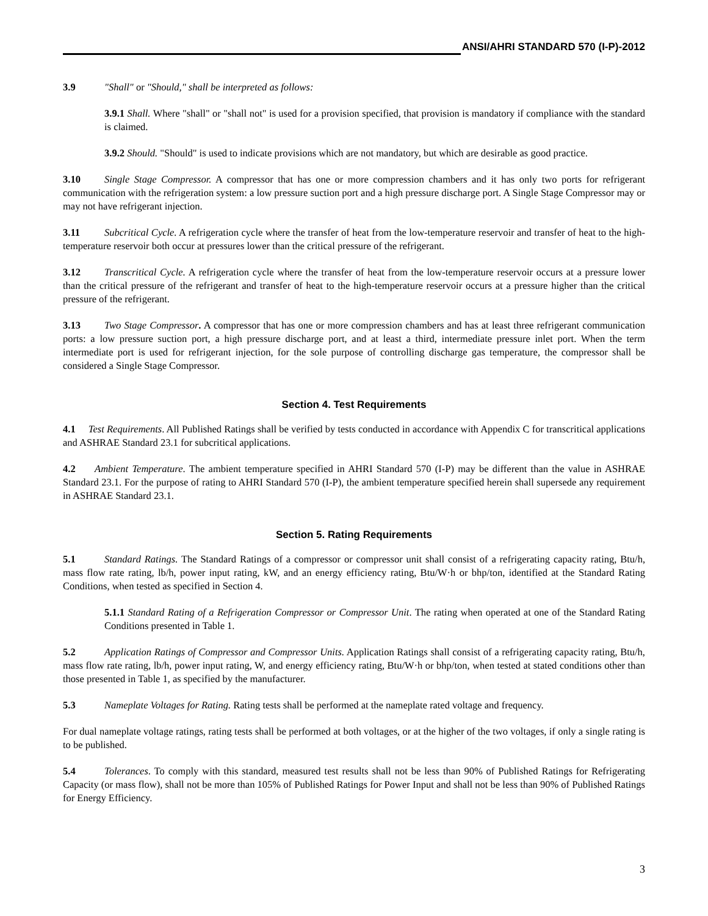ANSI/AHRI STANDARD 570 (I-P)-2012
3.9 "Shall" or "Should," shall be interpreted as follows:
3.9.1 Shall. Where "shall" or "shall not" is used for a provision specified, that provision is mandatory if compliance with the standard is claimed.
3.9.2 Should. "Should" is used to indicate provisions which are not mandatory, but which are desirable as good practice.
3.10 Single Stage Compressor. A compressor that has one or more compression chambers and it has only two ports for refrigerant communication with the refrigeration system: a low pressure suction port and a high pressure discharge port. A Single Stage Compressor may or may not have refrigerant injection.
3.11 Subcritical Cycle. A refrigeration cycle where the transfer of heat from the low-temperature reservoir and transfer of heat to the high-temperature reservoir both occur at pressures lower than the critical pressure of the refrigerant.
3.12 Transcritical Cycle. A refrigeration cycle where the transfer of heat from the low-temperature reservoir occurs at a pressure lower than the critical pressure of the refrigerant and transfer of heat to the high-temperature reservoir occurs at a pressure higher than the critical pressure of the refrigerant.
3.13 Two Stage Compressor. A compressor that has one or more compression chambers and has at least three refrigerant communication ports: a low pressure suction port, a high pressure discharge port, and at least a third, intermediate pressure inlet port. When the term intermediate port is used for refrigerant injection, for the sole purpose of controlling discharge gas temperature, the compressor shall be considered a Single Stage Compressor.
Section 4. Test Requirements
4.1 Test Requirements. All Published Ratings shall be verified by tests conducted in accordance with Appendix C for transcritical applications and ASHRAE Standard 23.1 for subcritical applications.
4.2 Ambient Temperature. The ambient temperature specified in AHRI Standard 570 (I-P) may be different than the value in ASHRAE Standard 23.1. For the purpose of rating to AHRI Standard 570 (I-P), the ambient temperature specified herein shall supersede any requirement in ASHRAE Standard 23.1.
Section 5. Rating Requirements
5.1 Standard Ratings. The Standard Ratings of a compressor or compressor unit shall consist of a refrigerating capacity rating, Btu/h, mass flow rate rating, lb/h, power input rating, kW, and an energy efficiency rating, Btu/W·h or bhp/ton, identified at the Standard Rating Conditions, when tested as specified in Section 4.
5.1.1 Standard Rating of a Refrigeration Compressor or Compressor Unit. The rating when operated at one of the Standard Rating Conditions presented in Table 1.
5.2 Application Ratings of Compressor and Compressor Units. Application Ratings shall consist of a refrigerating capacity rating, Btu/h, mass flow rate rating, lb/h, power input rating, W, and energy efficiency rating, Btu/W·h or bhp/ton, when tested at stated conditions other than those presented in Table 1, as specified by the manufacturer.
5.3 Nameplate Voltages for Rating. Rating tests shall be performed at the nameplate rated voltage and frequency.
For dual nameplate voltage ratings, rating tests shall be performed at both voltages, or at the higher of the two voltages, if only a single rating is to be published.
5.4 Tolerances. To comply with this standard, measured test results shall not be less than 90% of Published Ratings for Refrigerating Capacity (or mass flow), shall not be more than 105% of Published Ratings for Power Input and shall not be less than 90% of Published Ratings for Energy Efficiency.
3